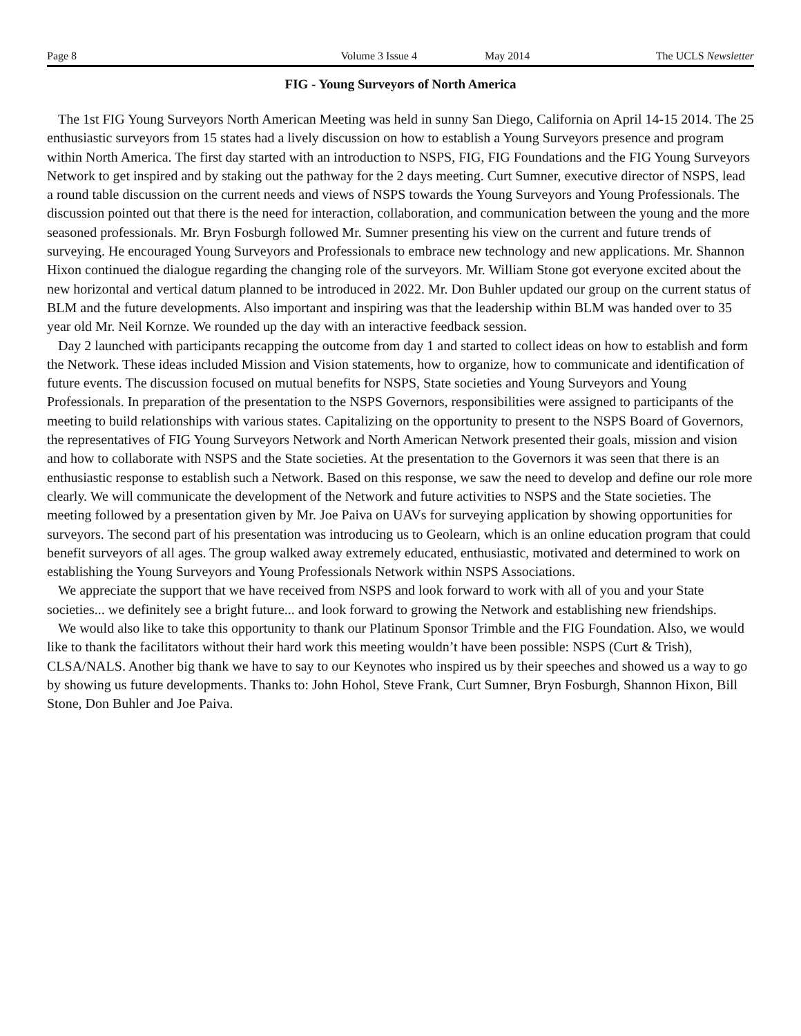Page 8 Volume 3 Issue 4 May 2014 The UCLS Newsletter
FIG - Young Surveyors of North America
The 1st FIG Young Surveyors North American Meeting was held in sunny San Diego, California on April 14-15 2014. The 25 enthusiastic surveyors from 15 states had a lively discussion on how to establish a Young Surveyors presence and program within North America. The first day started with an introduction to NSPS, FIG, FIG Foundations and the FIG Young Surveyors Network to get inspired and by staking out the pathway for the 2 days meeting. Curt Sumner, executive director of NSPS, lead a round table discussion on the current needs and views of NSPS towards the Young Surveyors and Young Professionals. The discussion pointed out that there is the need for interaction, collaboration, and communication between the young and the more seasoned professionals. Mr. Bryn Fosburgh followed Mr. Sumner presenting his view on the current and future trends of surveying. He encouraged Young Surveyors and Professionals to embrace new technology and new applications. Mr. Shannon Hixon continued the dialogue regarding the changing role of the surveyors. Mr. William Stone got everyone excited about the new horizontal and vertical datum planned to be introduced in 2022. Mr. Don Buhler updated our group on the current status of BLM and the future developments. Also important and inspiring was that the leadership within BLM was handed over to 35 year old Mr. Neil Kornze. We rounded up the day with an interactive feedback session.
Day 2 launched with participants recapping the outcome from day 1 and started to collect ideas on how to establish and form the Network. These ideas included Mission and Vision statements, how to organize, how to communicate and identification of future events. The discussion focused on mutual benefits for NSPS, State societies and Young Surveyors and Young Professionals. In preparation of the presentation to the NSPS Governors, responsibilities were assigned to participants of the meeting to build relationships with various states. Capitalizing on the opportunity to present to the NSPS Board of Governors, the representatives of FIG Young Surveyors Network and North American Network presented their goals, mission and vision and how to collaborate with NSPS and the State societies. At the presentation to the Governors it was seen that there is an enthusiastic response to establish such a Network. Based on this response, we saw the need to develop and define our role more clearly. We will communicate the development of the Network and future activities to NSPS and the State societies. The meeting followed by a presentation given by Mr. Joe Paiva on UAVs for surveying application by showing opportunities for surveyors. The second part of his presentation was introducing us to Geolearn, which is an online education program that could benefit surveyors of all ages. The group walked away extremely educated, enthusiastic, motivated and determined to work on establishing the Young Surveyors and Young Professionals Network within NSPS Associations.
We appreciate the support that we have received from NSPS and look forward to work with all of you and your State societies... we definitely see a bright future... and look forward to growing the Network and establishing new friendships.
We would also like to take this opportunity to thank our Platinum Sponsor Trimble and the FIG Foundation. Also, we would like to thank the facilitators without their hard work this meeting wouldn’t have been possible: NSPS (Curt & Trish), CLSA/NALS. Another big thank we have to say to our Keynotes who inspired us by their speeches and showed us a way to go by showing us future developments. Thanks to: John Hohol, Steve Frank, Curt Sumner, Bryn Fosburgh, Shannon Hixon, Bill Stone, Don Buhler and Joe Paiva.